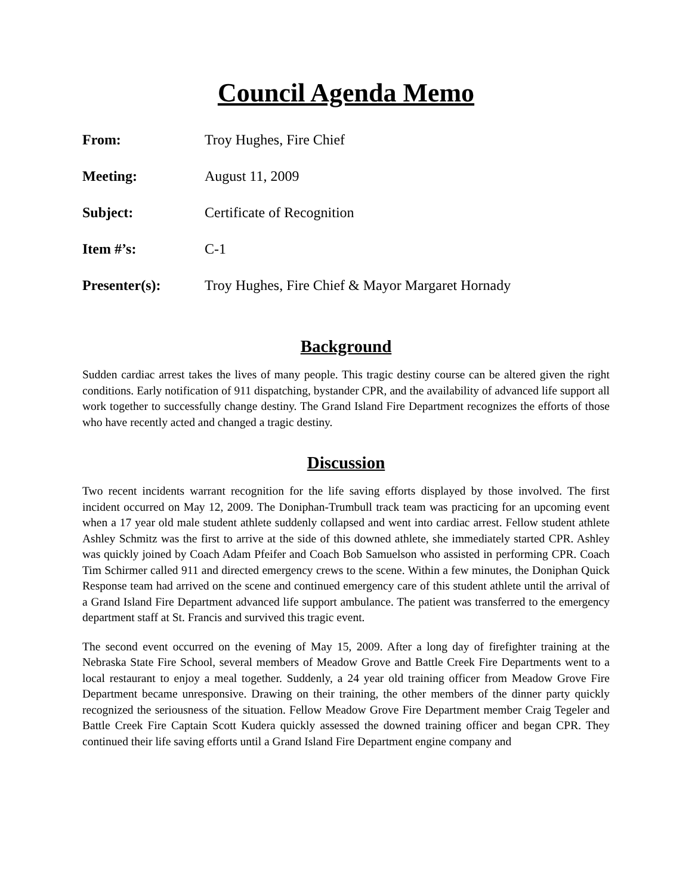Council Agenda Memo
From: Troy Hughes, Fire Chief
Meeting: August 11, 2009
Subject: Certificate of Recognition
Item #’s: C-1
Presenter(s): Troy Hughes, Fire Chief & Mayor Margaret Hornady
Background
Sudden cardiac arrest takes the lives of many people. This tragic destiny course can be altered given the right conditions. Early notification of 911 dispatching, bystander CPR, and the availability of advanced life support all work together to successfully change destiny. The Grand Island Fire Department recognizes the efforts of those who have recently acted and changed a tragic destiny.
Discussion
Two recent incidents warrant recognition for the life saving efforts displayed by those involved. The first incident occurred on May 12, 2009. The Doniphan-Trumbull track team was practicing for an upcoming event when a 17 year old male student athlete suddenly collapsed and went into cardiac arrest. Fellow student athlete Ashley Schmitz was the first to arrive at the side of this downed athlete, she immediately started CPR. Ashley was quickly joined by Coach Adam Pfeifer and Coach Bob Samuelson who assisted in performing CPR. Coach Tim Schirmer called 911 and directed emergency crews to the scene. Within a few minutes, the Doniphan Quick Response team had arrived on the scene and continued emergency care of this student athlete until the arrival of a Grand Island Fire Department advanced life support ambulance. The patient was transferred to the emergency department staff at St. Francis and survived this tragic event.
The second event occurred on the evening of May 15, 2009. After a long day of firefighter training at the Nebraska State Fire School, several members of Meadow Grove and Battle Creek Fire Departments went to a local restaurant to enjoy a meal together. Suddenly, a 24 year old training officer from Meadow Grove Fire Department became unresponsive. Drawing on their training, the other members of the dinner party quickly recognized the seriousness of the situation. Fellow Meadow Grove Fire Department member Craig Tegeler and Battle Creek Fire Captain Scott Kudera quickly assessed the downed training officer and began CPR. They continued their life saving efforts until a Grand Island Fire Department engine company and